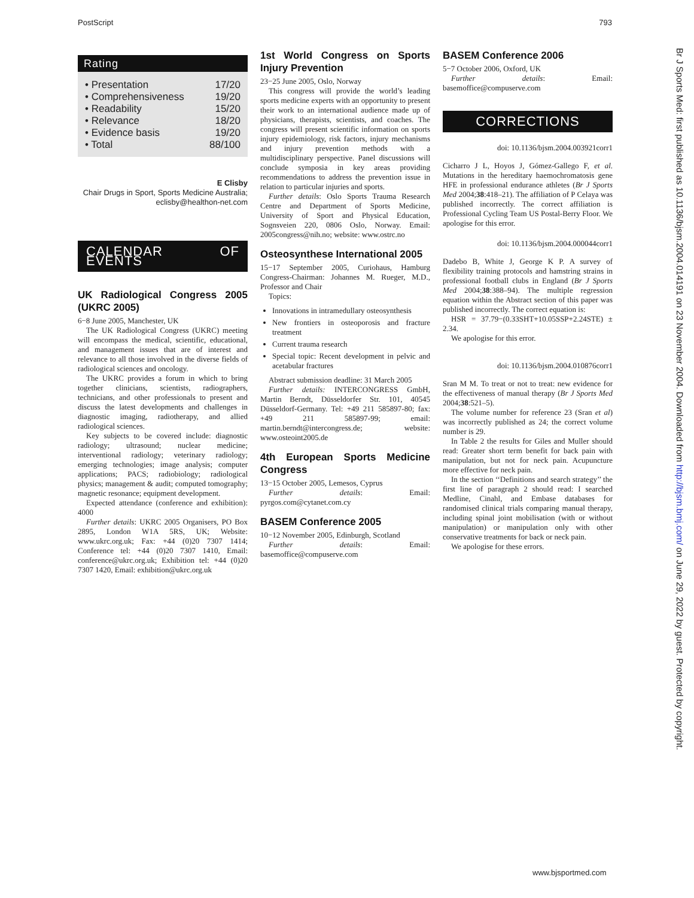PostScript 793
Rating
• Presentation 17/20
• Comprehensiveness 19/20
• Readability 15/20
• Relevance 18/20
• Evidence basis 19/20
• Total 88/100
E Clisby
Chair Drugs in Sport, Sports Medicine Australia; eclisby@healthon-net.com
CALENDAR OF EVENTS
UK Radiological Congress 2005 (UKRC 2005)
6−8 June 2005, Manchester, UK
The UK Radiological Congress (UKRC) meeting will encompass the medical, scientific, educational, and management issues that are of interest and relevance to all those involved in the diverse fields of radiological sciences and oncology.
The UKRC provides a forum in which to bring together clinicians, scientists, radiographers, technicians, and other professionals to present and discuss the latest developments and challenges in diagnostic imaging, radiotherapy, and allied radiological sciences.
Key subjects to be covered include: diagnostic radiology; ultrasound; nuclear medicine; interventional radiology; veterinary radiology; emerging technologies; image analysis; computer applications; PACS; radiobiology; radiological physics; management & audit; computed tomography; magnetic resonance; equipment development.
Expected attendance (conference and exhibition): 4000
Further details: UKRC 2005 Organisers, PO Box 2895, London W1A 5RS, UK; Website: www.ukrc.org.uk; Fax: +44 (0)20 7307 1414; Conference tel: +44 (0)20 7307 1410, Email: conference@ukrc.org.uk; Exhibition tel: +44 (0)20 7307 1420, Email: exhibition@ukrc.org.uk
1st World Congress on Sports Injury Prevention
23−25 June 2005, Oslo, Norway
This congress will provide the world’s leading sports medicine experts with an opportunity to present their work to an international audience made up of physicians, therapists, scientists, and coaches. The congress will present scientific information on sports injury epidemiology, risk factors, injury mechanisms and injury prevention methods with a multidisciplinary perspective. Panel discussions will conclude symposia in key areas providing recommendations to address the prevention issue in relation to particular injuries and sports.
Further details: Oslo Sports Trauma Research Centre and Department of Sports Medicine, University of Sport and Physical Education, Sognsveien 220, 0806 Oslo, Norway. Email: 2005congress@nih.no; website: www.ostrc.no
Osteosynthese International 2005
15−17 September 2005, Curiohaus, Hamburg Congress-Chairman: Johannes M. Rueger, M.D., Professor and Chair
Topics:
Innovations in intramedullary osteosynthesis
New frontiers in osteoporosis and fracture treatment
Current trauma research
Special topic: Recent development in pelvic and acetabular fractures
Abstract submission deadline: 31 March 2005
Further details: INTERCONGRESS GmbH, Martin Berndt, Düsseldorfer Str. 101, 40545 Düsseldorf-Germany. Tel: +49 211 585897-80; fax: +49 211 585897-99; email: martin.berndt@intercongress.de; website: www.osteoint2005.de
4th European Sports Medicine Congress
13−15 October 2005, Lemesos, Cyprus
Further details: Email: pyrgos.com@cytanet.com.cy
BASEM Conference 2005
10−12 November 2005, Edinburgh, Scotland
Further details: Email: basemoffice@compuserve.com
BASEM Conference 2006
5−7 October 2006, Oxford, UK
Further details: Email: basemoffice@compuserve.com
CORRECTIONS
doi: 10.1136/bjsm.2004.003921corr1
Cicharro J L, Hoyos J, Gómez-Gallego F, et al. Mutations in the hereditary haemochromatosis gene HFE in professional endurance athletes (Br J Sports Med 2004;38:418–21). The affiliation of P Celaya was published incorrectly. The correct affiliation is Professional Cycling Team US Postal-Berry Floor. We apologise for this error.
doi: 10.1136/bjsm.2004.000044corr1
Dadebo B, White J, George K P. A survey of flexibility training protocols and hamstring strains in professional football clubs in England (Br J Sports Med 2004;38:388–94). The multiple regression equation within the Abstract section of this paper was published incorrectly. The correct equation is:
HSR = 37.79−(0.33SHT+10.05SSP+2.24STE) ± 2.34.
We apologise for this error.
doi: 10.1136/bjsm.2004.010876corr1
Sran M M. To treat or not to treat: new evidence for the effectiveness of manual therapy (Br J Sports Med 2004;38:521–5).
The volume number for reference 23 (Sran et al) was incorrectly published as 24; the correct volume number is 29.
In Table 2 the results for Giles and Muller should read: Greater short term benefit for back pain with manipulation, but not for neck pain. Acupuncture more effective for neck pain.
In the section ‘‘Definitions and search strategy’’ the first line of paragraph 2 should read: I searched Medline, Cinahl, and Embase databases for randomised clinical trials comparing manual therapy, including spinal joint mobilisation (with or without manipulation) or manipulation only with other conservative treatments for back or neck pain.
We apologise for these errors.
Br J Sports Med: first published as 10.1136/bjsm.2004.014191 on 23 November 2004. Downloaded from http://bjsm.bmj.com/ on June 29, 2022 by guest. Protected by copyright.
www.bjsportmed.com